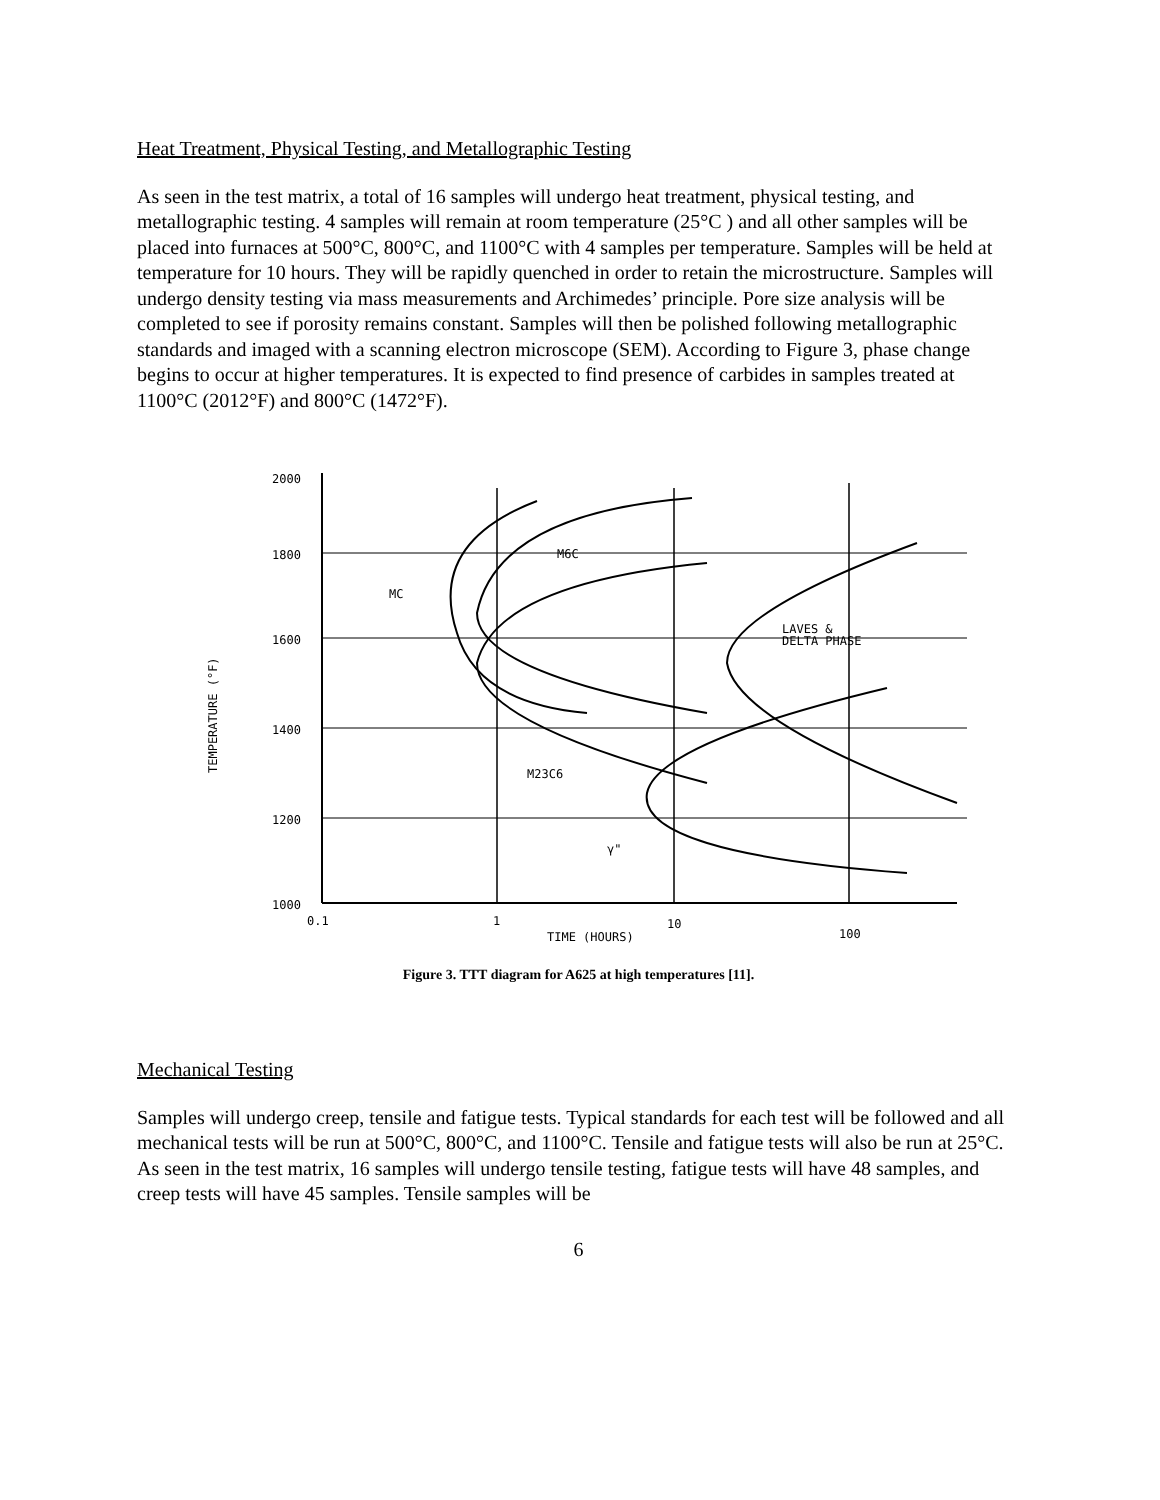Heat Treatment, Physical Testing, and Metallographic Testing
As seen in the test matrix, a total of 16 samples will undergo heat treatment, physical testing, and metallographic testing. 4 samples will remain at room temperature (25°C ) and all other samples will be placed into furnaces at 500°C, 800°C, and 1100°C with 4 samples per temperature. Samples will be held at temperature for 10 hours. They will be rapidly quenched in order to retain the microstructure. Samples will undergo density testing via mass measurements and Archimedes’ principle. Pore size analysis will be completed to see if porosity remains constant. Samples will then be polished following metallographic standards and imaged with a scanning electron microscope (SEM). According to Figure 3, phase change begins to occur at higher temperatures. It is expected to find presence of carbides in samples treated at 1100°C (2012°F) and 800°C (1472°F).
2000
1800
1600
1400
1200
1000
0.1
1
10
100
TIME (HOURS)
M6C
MC
LAVES &
DELTA PHASE
M23C6
γ"
TEMPERATURE (°F)
Figure 3. TTT diagram for A625 at high temperatures [11].
Mechanical Testing
Samples will undergo creep, tensile and fatigue tests. Typical standards for each test will be followed and all mechanical tests will be run at 500°C, 800°C, and 1100°C. Tensile and fatigue tests will also be run at 25°C. As seen in the test matrix, 16 samples will undergo tensile testing, fatigue tests will have 48 samples, and creep tests will have 45 samples. Tensile samples will be
6